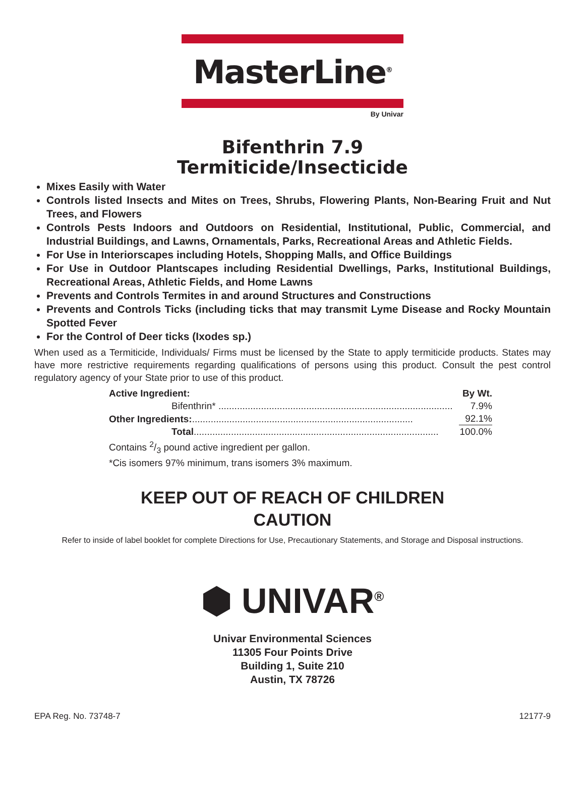MasterLine<sup>®</sup>
By Univar
Bifenthrin 7.9
Termiticide/Insecticide
Mixes Easily with Water
Controls listed Insects and Mites on Trees, Shrubs, Flowering Plants, Non-Bearing Fruit and Nut Trees, and Flowers
Controls Pests Indoors and Outdoors on Residential, Institutional, Public, Commercial, and Industrial Buildings, and Lawns, Ornamentals, Parks, Recreational Areas and Athletic Fields.
For Use in Interiorscapes including Hotels, Shopping Malls, and Office Buildings
For Use in Outdoor Plantscapes including Residential Dwellings, Parks, Institutional Buildings, Recreational Areas, Athletic Fields, and Home Lawns
Prevents and Controls Termites in and around Structures and Constructions
Prevents and Controls Ticks (including ticks that may transmit Lyme Disease and Rocky Mountain Spotted Fever
For the Control of Deer ticks (Ixodes sp.)
When used as a Termiticide, Individuals/ Firms must be licensed by the State to apply termiticide products. States may have more restrictive requirements regarding qualifications of persons using this product. Consult the pest control regulatory agency of your State prior to use of this product.
| Active Ingredient: | By Wt. |
| Bifenthrin* ........................................................................................ | 7.9% |
| Other Ingredients: ................................................................................... | 92.1% |
| Total ............................................................................................ | 100.0% |
Contains 2/3 pound active ingredient per gallon.
*Cis isomers 97% minimum, trans isomers 3% maximum.
KEEP OUT OF REACH OF CHILDREN
CAUTION
Refer to inside of label booklet for complete Directions for Use, Precautionary Statements, and Storage and Disposal instructions.
⬢ UNIVAR<sup>®</sup>
Univar Environmental Sciences
11305 Four Points Drive
Building 1, Suite 210
Austin, TX 78726
EPA Reg. No. 73748-7 12177-9